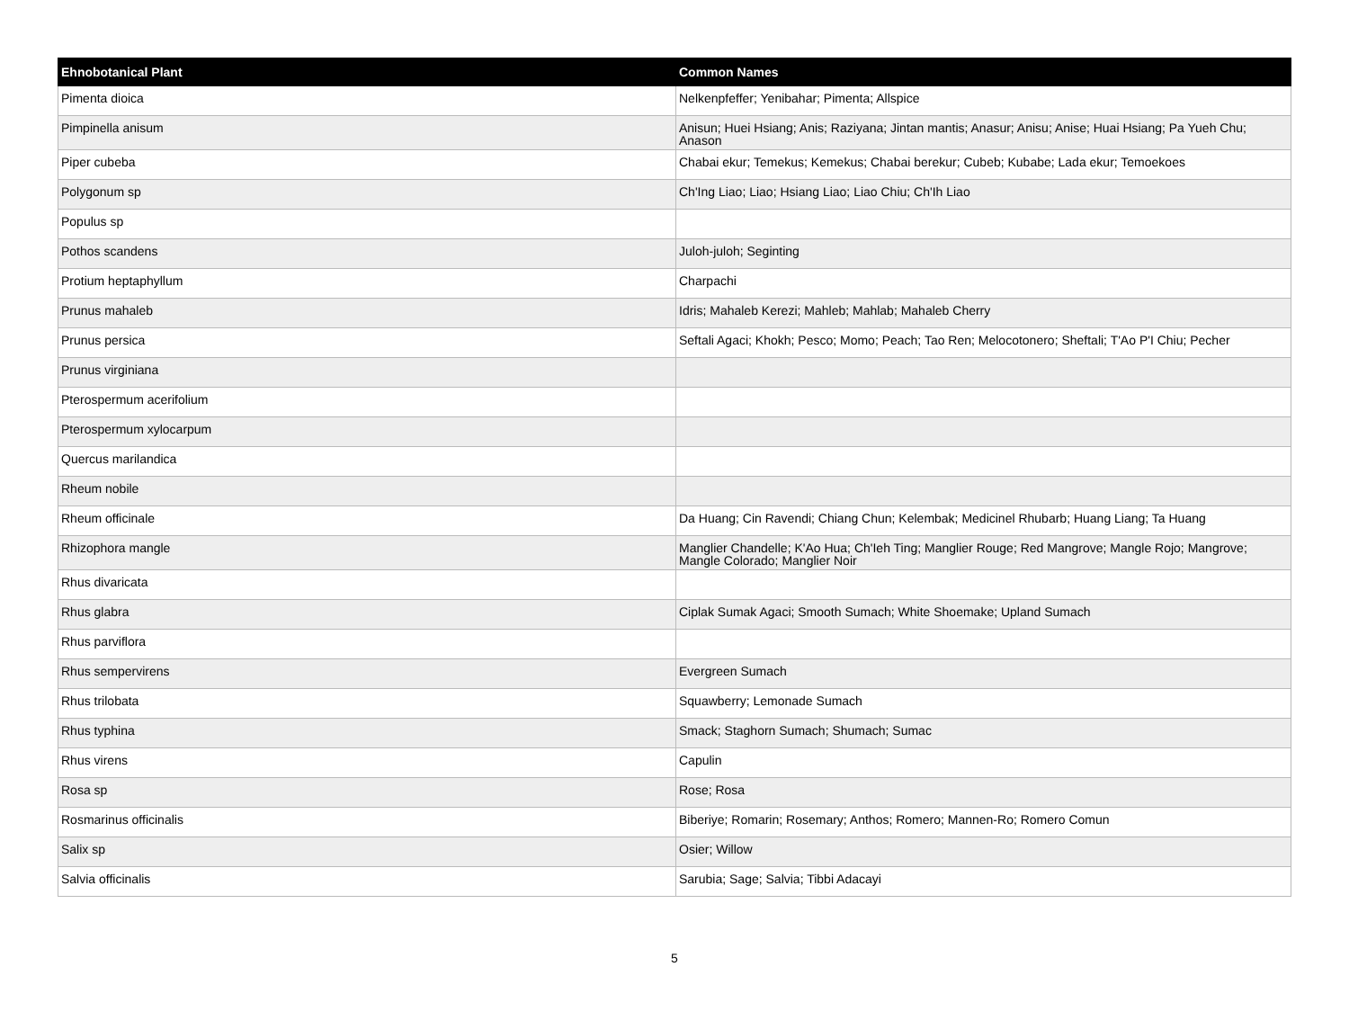| Ehnobotanical Plant | Common Names |
| --- | --- |
| Pimenta dioica | Nelkenpfeffer; Yenibahar; Pimenta; Allspice |
| Pimpinella anisum | Anisun; Huei Hsiang; Anis; Raziyana; Jintan mantis; Anasur; Anisu; Anise; Huai Hsiang; Pa Yueh Chu; Anason |
| Piper cubeba | Chabai ekur; Temekus; Kemekus; Chabai berekur; Cubeb; Kubabe; Lada ekur; Temoekoes |
| Polygonum sp | Ch'Ing Liao; Liao; Hsiang Liao; Liao Chiu; Ch'Ih Liao |
| Populus sp | |
| Pothos scandens | Juloh-juloh; Seginting |
| Protium heptaphyllum | Charpachi |
| Prunus mahaleb | Idris; Mahaleb Kerezi; Mahleb; Mahlab; Mahaleb Cherry |
| Prunus persica | Seftali Agaci; Khokh; Pesco; Momo; Peach; Tao Ren; Melocotonero; Sheftali; T'Ao P'I Chiu; Pecher |
| Prunus virginiana | |
| Pterospermum acerifolium | |
| Pterospermum xylocarpum | |
| Quercus marilandica | |
| Rheum nobile | |
| Rheum officinale | Da Huang; Cin Ravendi; Chiang Chun; Kelembak; Medicinel Rhubarb; Huang Liang; Ta Huang |
| Rhizophora mangle | Manglier Chandelle; K'Ao Hua; Ch'Ieh Ting; Manglier Rouge; Red Mangrove; Mangle Rojo; Mangrove; Mangle Colorado; Manglier Noir |
| Rhus divaricata | |
| Rhus glabra | Ciplak Sumak Agaci; Smooth Sumach; White Shoemake; Upland Sumach |
| Rhus parviflora | |
| Rhus sempervirens | Evergreen Sumach |
| Rhus trilobata | Squawberry; Lemonade Sumach |
| Rhus typhina | Smack; Staghorn Sumach; Shumach; Sumac |
| Rhus virens | Capulin |
| Rosa sp | Rose; Rosa |
| Rosmarinus officinalis | Biberiye; Romarin; Rosemary; Anthos; Romero; Mannen-Ro; Romero Comun |
| Salix sp | Osier; Willow |
| Salvia officinalis | Sarubia; Sage; Salvia; Tibbi Adacayi |
5